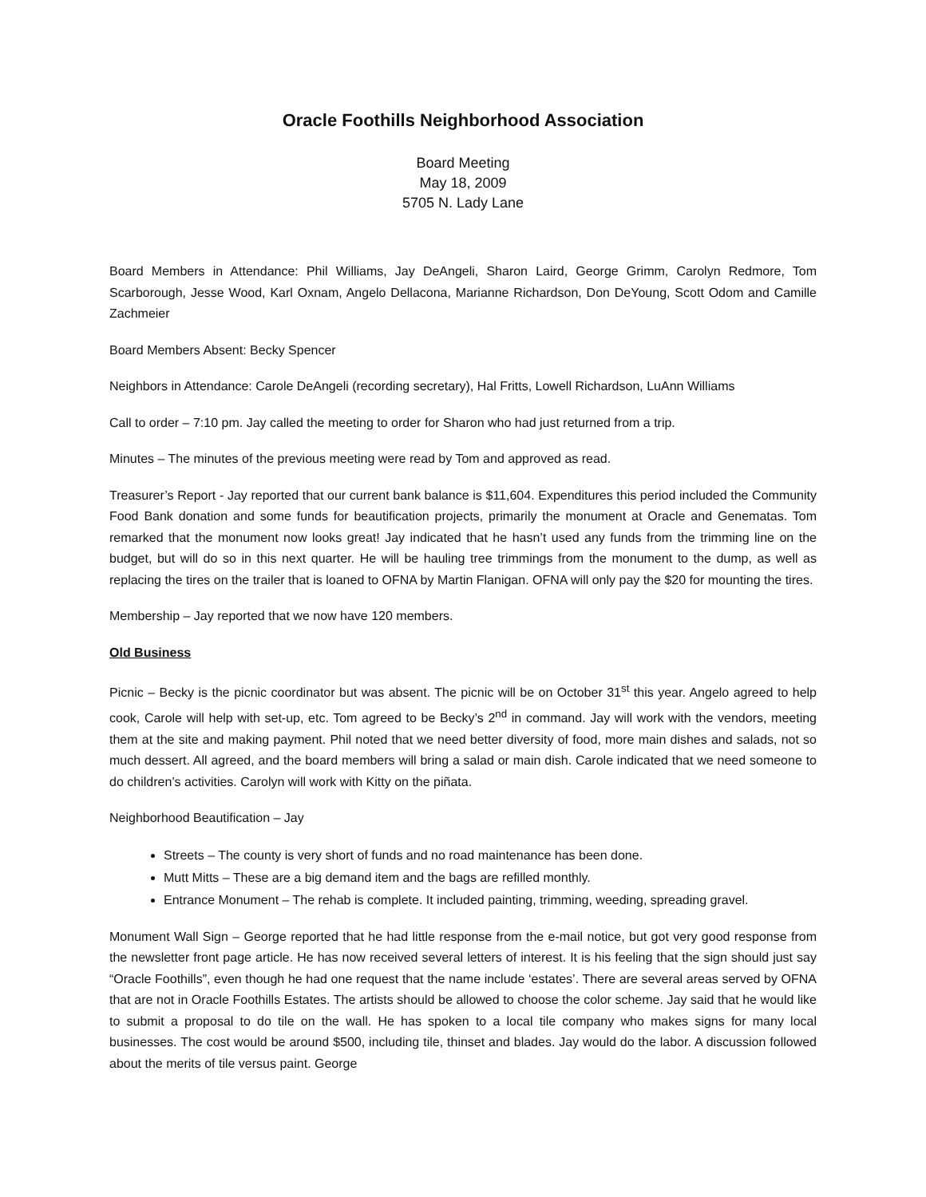Oracle Foothills Neighborhood Association
Board Meeting
May 18, 2009
5705 N. Lady Lane
Board Members in Attendance: Phil Williams, Jay DeAngeli, Sharon Laird, George Grimm, Carolyn Redmore, Tom Scarborough, Jesse Wood, Karl Oxnam, Angelo Dellacona, Marianne Richardson, Don DeYoung, Scott Odom and Camille Zachmeier
Board Members Absent: Becky Spencer
Neighbors in Attendance: Carole DeAngeli (recording secretary), Hal Fritts, Lowell Richardson, LuAnn Williams
Call to order – 7:10 pm. Jay called the meeting to order for Sharon who had just returned from a trip.
Minutes – The minutes of the previous meeting were read by Tom and approved as read.
Treasurer’s Report - Jay reported that our current bank balance is $11,604. Expenditures this period included the Community Food Bank donation and some funds for beautification projects, primarily the monument at Oracle and Genematas. Tom remarked that the monument now looks great! Jay indicated that he hasn’t used any funds from the trimming line on the budget, but will do so in this next quarter. He will be hauling tree trimmings from the monument to the dump, as well as replacing the tires on the trailer that is loaned to OFNA by Martin Flanigan. OFNA will only pay the $20 for mounting the tires.
Membership – Jay reported that we now have 120 members.
Old Business
Picnic – Becky is the picnic coordinator but was absent. The picnic will be on October 31<sup>st</sup> this year. Angelo agreed to help cook, Carole will help with set-up, etc. Tom agreed to be Becky’s 2<sup>nd</sup> in command. Jay will work with the vendors, meeting them at the site and making payment. Phil noted that we need better diversity of food, more main dishes and salads, not so much dessert. All agreed, and the board members will bring a salad or main dish. Carole indicated that we need someone to do children’s activities. Carolyn will work with Kitty on the piñata.
Neighborhood Beautification – Jay
Streets – The county is very short of funds and no road maintenance has been done.
Mutt Mitts – These are a big demand item and the bags are refilled monthly.
Entrance Monument – The rehab is complete. It included painting, trimming, weeding, spreading gravel.
Monument Wall Sign – George reported that he had little response from the e-mail notice, but got very good response from the newsletter front page article. He has now received several letters of interest. It is his feeling that the sign should just say “Oracle Foothills”, even though he had one request that the name include ‘estates’. There are several areas served by OFNA that are not in Oracle Foothills Estates. The artists should be allowed to choose the color scheme. Jay said that he would like to submit a proposal to do tile on the wall. He has spoken to a local tile company who makes signs for many local businesses. The cost would be around $500, including tile, thinset and blades. Jay would do the labor. A discussion followed about the merits of tile versus paint. George